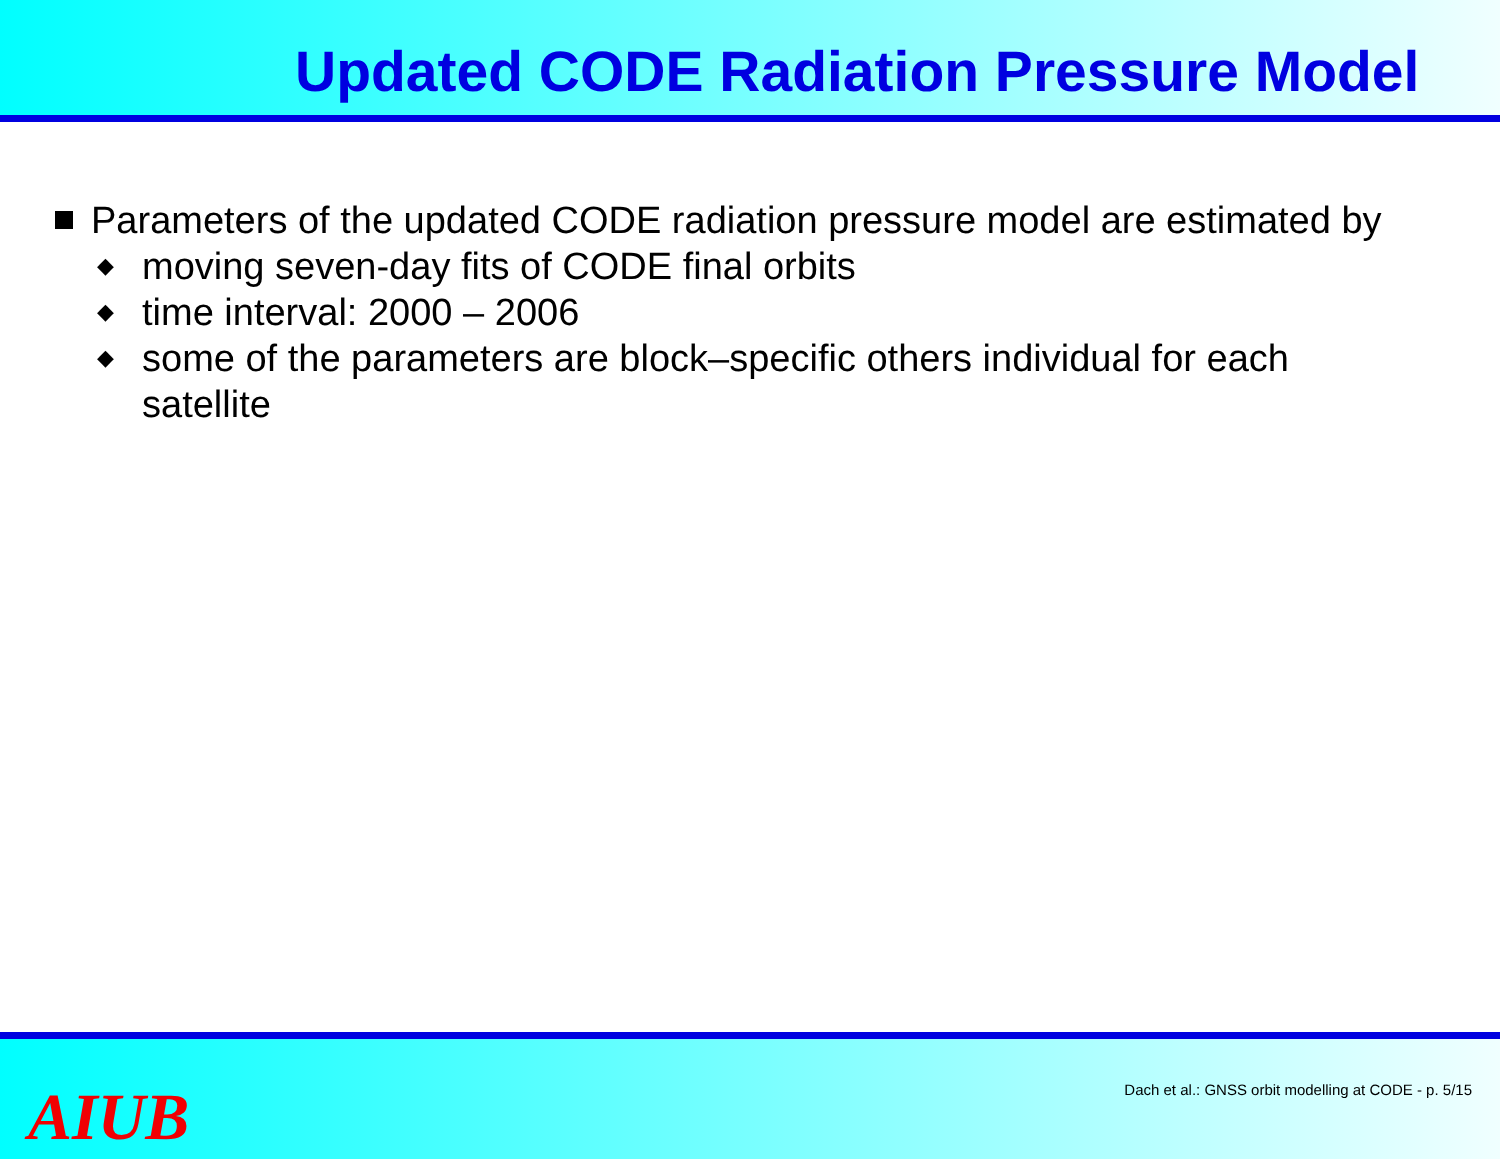Updated CODE Radiation Pressure Model
Parameters of the updated CODE radiation pressure model are estimated by
◆
moving seven-day fits of CODE final orbits
◆
time interval: 2000 – 2006
◆
some of the parameters are block–specific others individual for each
satellite
AIUB
Dach et al.: GNSS orbit modelling at CODE - p. 5/15